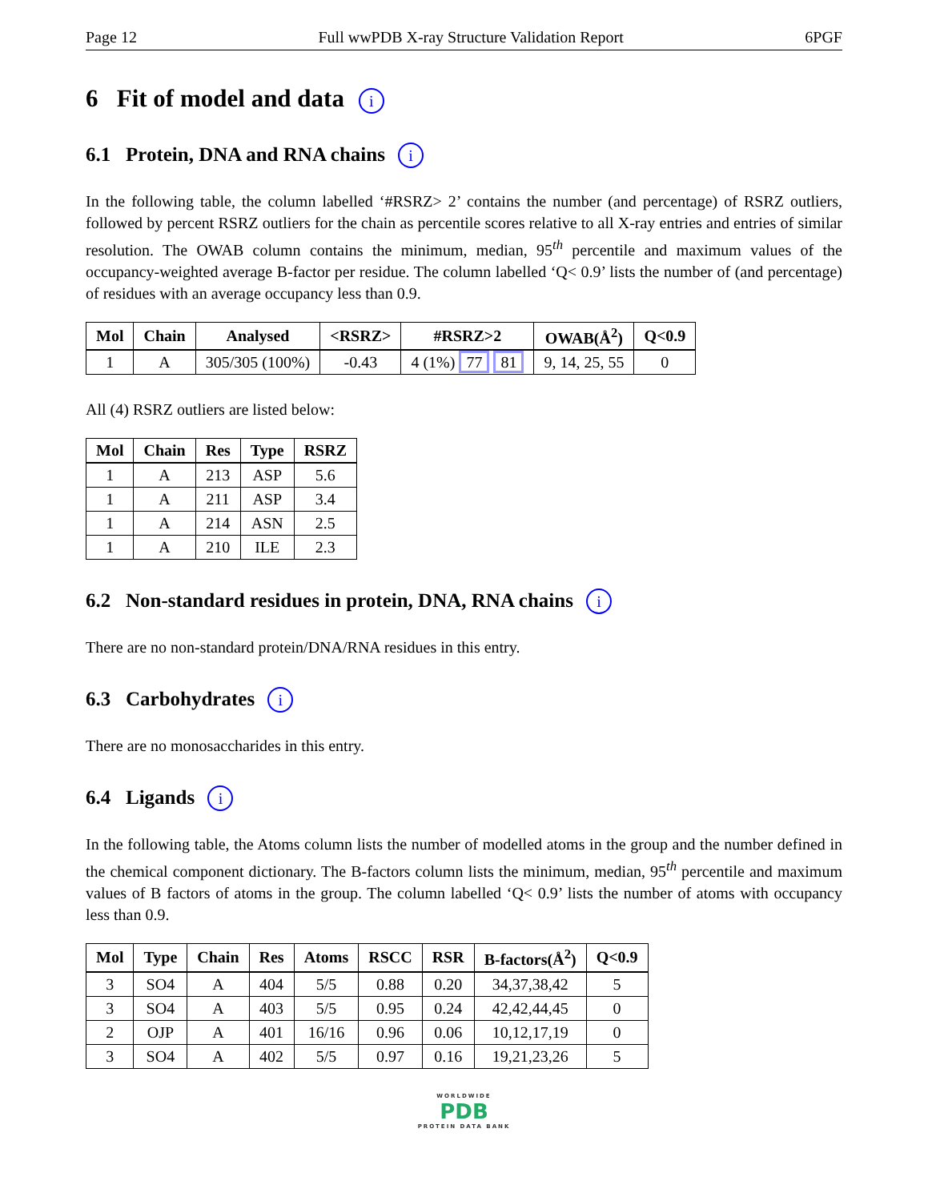Page 12 Full wwPDB X-ray Structure Validation Report 6PGF
6 Fit of model and data i
6.1 Protein, DNA and RNA chains i
In the following table, the column labelled ‘#RSRZ> 2’ contains the number (and percentage) of RSRZ outliers, followed by percent RSRZ outliers for the chain as percentile scores relative to all X-ray entries and entries of similar resolution. The OWAB column contains the minimum, median, 95<sup>th</sup> percentile and maximum values of the occupancy-weighted average B-factor per residue. The column labelled ‘Q< 0.9’ lists the number of (and percentage) of residues with an average occupancy less than 0.9.
| Mol | Chain | Analysed | <RSRZ> | #RSRZ>2 | OWAB(Å<sup>2</sup>) | Q<0.9 |
| --- | --- | --- | --- | --- | --- | --- |
| 1 | A | 305/305 (100%) | -0.43 | 4 (1%) 77 81 | 9, 14, 25, 55 | 0 |
All (4) RSRZ outliers are listed below:
| Mol | Chain | Res | Type | RSRZ |
| --- | --- | --- | --- | --- |
| 1 | A | 213 | ASP | 5.6 |
| 1 | A | 211 | ASP | 3.4 |
| 1 | A | 214 | ASN | 2.5 |
| 1 | A | 210 | ILE | 2.3 |
6.2 Non-standard residues in protein, DNA, RNA chains i
There are no non-standard protein/DNA/RNA residues in this entry.
6.3 Carbohydrates i
There are no monosaccharides in this entry.
6.4 Ligands i
In the following table, the Atoms column lists the number of modelled atoms in the group and the number defined in the chemical component dictionary. The B-factors column lists the minimum, median, 95<sup>th</sup> percentile and maximum values of B factors of atoms in the group. The column labelled ‘Q< 0.9’ lists the number of atoms with occupancy less than 0.9.
| Mol | Type | Chain | Res | Atoms | RSCC | RSR | B-factors(Å<sup>2</sup>) | Q<0.9 |
| --- | --- | --- | --- | --- | --- | --- | --- | --- |
| 3 | SO4 | A | 404 | 5/5 | 0.88 | 0.20 | 34,37,38,42 | 5 |
| 3 | SO4 | A | 403 | 5/5 | 0.95 | 0.24 | 42,42,44,45 | 0 |
| 2 | OJP | A | 401 | 16/16 | 0.96 | 0.06 | 10,12,17,19 | 0 |
| 3 | SO4 | A | 402 | 5/5 | 0.97 | 0.16 | 19,21,23,26 | 5 |
WORLDWIDE
PDB
PROTEIN DATA BANK